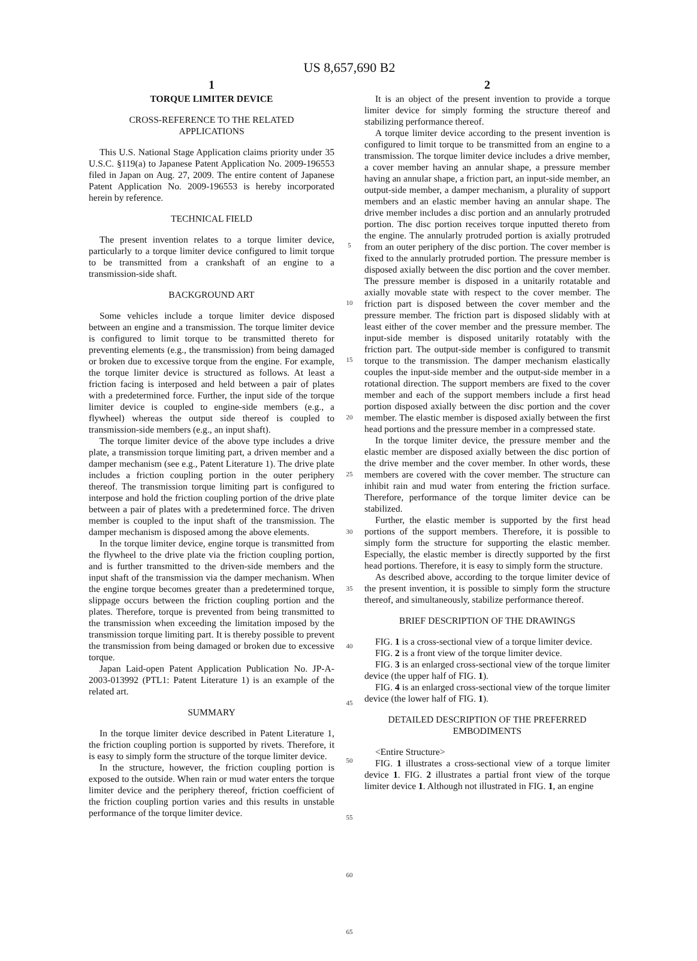US 8,657,690 B2
1
TORQUE LIMITER DEVICE
CROSS-REFERENCE TO THE RELATED
APPLICATIONS
This U.S. National Stage Application claims priority under 35 U.S.C. §119(a) to Japanese Patent Application No. 2009-196553 filed in Japan on Aug. 27, 2009. The entire content of Japanese Patent Application No. 2009-196553 is hereby incorporated herein by reference.
TECHNICAL FIELD
The present invention relates to a torque limiter device, particularly to a torque limiter device configured to limit torque to be transmitted from a crankshaft of an engine to a transmission-side shaft.
BACKGROUND ART
Some vehicles include a torque limiter device disposed between an engine and a transmission. The torque limiter device is configured to limit torque to be transmitted thereto for preventing elements (e.g., the transmission) from being damaged or broken due to excessive torque from the engine. For example, the torque limiter device is structured as follows. At least a friction facing is interposed and held between a pair of plates with a predetermined force. Further, the input side of the torque limiter device is coupled to engine-side members (e.g., a flywheel) whereas the output side thereof is coupled to transmission-side members (e.g., an input shaft).
The torque limiter device of the above type includes a drive plate, a transmission torque limiting part, a driven member and a damper mechanism (see e.g., Patent Literature 1). The drive plate includes a friction coupling portion in the outer periphery thereof. The transmission torque limiting part is configured to interpose and hold the friction coupling portion of the drive plate between a pair of plates with a predetermined force. The driven member is coupled to the input shaft of the transmission. The damper mechanism is disposed among the above elements.
In the torque limiter device, engine torque is transmitted from the flywheel to the drive plate via the friction coupling portion, and is further transmitted to the driven-side members and the input shaft of the transmission via the damper mechanism. When the engine torque becomes greater than a predetermined torque, slippage occurs between the friction coupling portion and the plates. Therefore, torque is prevented from being transmitted to the transmission when exceeding the limitation imposed by the transmission torque limiting part. It is thereby possible to prevent the transmission from being damaged or broken due to excessive torque.
Japan Laid-open Patent Application Publication No. JP-A-2003-013992 (PTL1: Patent Literature 1) is an example of the related art.
SUMMARY
In the torque limiter device described in Patent Literature 1, the friction coupling portion is supported by rivets. Therefore, it is easy to simply form the structure of the torque limiter device.
In the structure, however, the friction coupling portion is exposed to the outside. When rain or mud water enters the torque limiter device and the periphery thereof, friction coefficient of the friction coupling portion varies and this results in unstable performance of the torque limiter device.
5
10
15
20
25
30
35
40
45
50
55
60
65
2
It is an object of the present invention to provide a torque limiter device for simply forming the structure thereof and stabilizing performance thereof.
A torque limiter device according to the present invention is configured to limit torque to be transmitted from an engine to a transmission. The torque limiter device includes a drive member, a cover member having an annular shape, a pressure member having an annular shape, a friction part, an input-side member, an output-side member, a damper mechanism, a plurality of support members and an elastic member having an annular shape. The drive member includes a disc portion and an annularly protruded portion. The disc portion receives torque inputted thereto from the engine. The annularly protruded portion is axially protruded from an outer periphery of the disc portion. The cover member is fixed to the annularly protruded portion. The pressure member is disposed axially between the disc portion and the cover member. The pressure member is disposed in a unitarily rotatable and axially movable state with respect to the cover member. The friction part is disposed between the cover member and the pressure member. The friction part is disposed slidably with at least either of the cover member and the pressure member. The input-side member is disposed unitarily rotatably with the friction part. The output-side member is configured to transmit torque to the transmission. The damper mechanism elastically couples the input-side member and the output-side member in a rotational direction. The support members are fixed to the cover member and each of the support members include a first head portion disposed axially between the disc portion and the cover member. The elastic member is disposed axially between the first head portions and the pressure member in a compressed state.
In the torque limiter device, the pressure member and the elastic member are disposed axially between the disc portion of the drive member and the cover member. In other words, these members are covered with the cover member. The structure can inhibit rain and mud water from entering the friction surface. Therefore, performance of the torque limiter device can be stabilized.
Further, the elastic member is supported by the first head portions of the support members. Therefore, it is possible to simply form the structure for supporting the elastic member. Especially, the elastic member is directly supported by the first head portions. Therefore, it is easy to simply form the structure.
As described above, according to the torque limiter device of the present invention, it is possible to simply form the structure thereof, and simultaneously, stabilize performance thereof.
BRIEF DESCRIPTION OF THE DRAWINGS
FIG. 1 is a cross-sectional view of a torque limiter device.
FIG. 2 is a front view of the torque limiter device.
FIG. 3 is an enlarged cross-sectional view of the torque limiter device (the upper half of FIG. 1).
FIG. 4 is an enlarged cross-sectional view of the torque limiter device (the lower half of FIG. 1).
DETAILED DESCRIPTION OF THE PREFERRED
EMBODIMENTS
<Entire Structure>
FIG. 1 illustrates a cross-sectional view of a torque limiter device 1. FIG. 2 illustrates a partial front view of the torque limiter device 1. Although not illustrated in FIG. 1, an engine